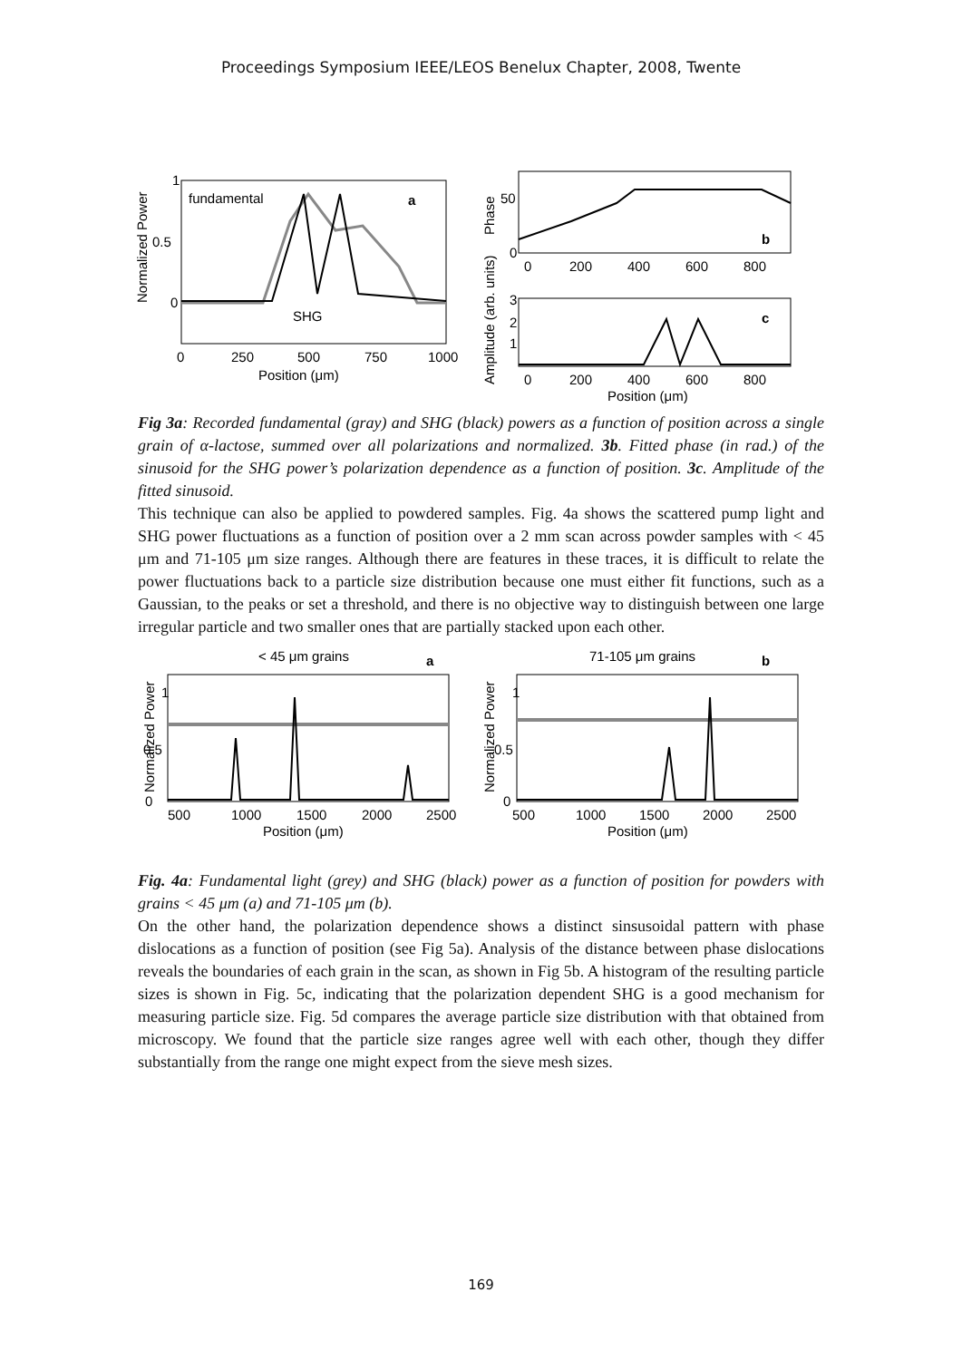Proceedings Symposium IEEE/LEOS Benelux Chapter, 2008, Twente
fundamental
SHG
a
1
0.5
0
0
250
500
750
1000
Position (μm)
Normalized Power
50
0
b
0
200
400
600
800
Phase
c
3
2
1
0
200
400
600
800
Position (μm)
Amplitude (arb. units)
Fig 3a: Recorded fundamental (gray) and SHG (black) powers as a function of position across a single grain of α-lactose, summed over all polarizations and normalized. 3b. Fitted phase (in rad.) of the sinusoid for the SHG power’s polarization dependence as a function of position. 3c. Amplitude of the fitted sinusoid.
This technique can also be applied to powdered samples. Fig. 4a shows the scattered pump light and SHG power fluctuations as a function of position over a 2 mm scan across powder samples with < 45 μm and 71-105 μm size ranges. Although there are features in these traces, it is difficult to relate the power fluctuations back to a particle size distribution because one must either fit functions, such as a Gaussian, to the peaks or set a threshold, and there is no objective way to distinguish between one large irregular particle and two smaller ones that are partially stacked upon each other.
< 45 μm grains
a
1
0.5
0
500
1000
1500
2000
2500
Position (μm)
Normalized Power
71-105 μm grains
b
1
0.5
0
500
1000
1500
2000
2500
Position (μm)
Normalized Power
Fig. 4a: Fundamental light (grey) and SHG (black) power as a function of position for powders with grains < 45 μm (a) and 71-105 μm (b).
On the other hand, the polarization dependence shows a distinct sinsusoidal pattern with phase dislocations as a function of position (see Fig 5a). Analysis of the distance between phase dislocations reveals the boundaries of each grain in the scan, as shown in Fig 5b. A histogram of the resulting particle sizes is shown in Fig. 5c, indicating that the polarization dependent SHG is a good mechanism for measuring particle size. Fig. 5d compares the average particle size distribution with that obtained from microscopy. We found that the particle size ranges agree well with each other, though they differ substantially from the range one might expect from the sieve mesh sizes.
169